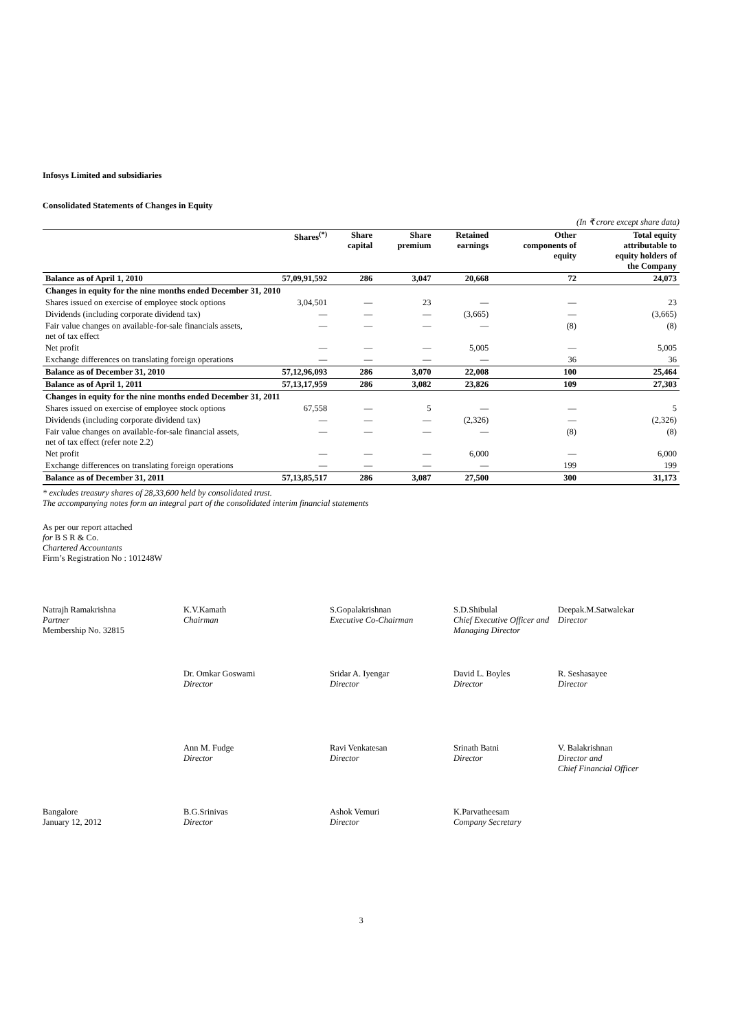Infosys Limited and subsidiaries
Consolidated Statements of Changes in Equity
(In ₹ crore except share data)
| | Shares<sup>(*)</sup> | Share capital | Share premium | Retained earnings | Other components of equity | Total equity attributable to equity holders of the Company |
| --- | --- | --- | --- | --- | --- | --- |
| Balance as of April 1, 2010 | 57,09,91,592 | 286 | 3,047 | 20,668 | 72 | 24,073 |
| Changes in equity for the nine months ended December 31, 2010 | | | | | | |
| Shares issued on exercise of employee stock options | 3,04,501 | — | 23 | — | — | 23 |
| Dividends (including corporate dividend tax) | — | — | — | (3,665) | — | (3,665) |
| Fair value changes on available-for-sale financials assets, net of tax effect | — | — | — | — | (8) | (8) |
| Net profit | — | — | — | 5,005 | — | 5,005 |
| Exchange differences on translating foreign operations | — | — | — | — | 36 | 36 |
| Balance as of December 31, 2010 | 57,12,96,093 | 286 | 3,070 | 22,008 | 100 | 25,464 |
| Balance as of April 1, 2011 | 57,13,17,959 | 286 | 3,082 | 23,826 | 109 | 27,303 |
| Changes in equity for the nine months ended December 31, 2011 | | | | | | |
| Shares issued on exercise of employee stock options | 67,558 | — | 5 | — | — | 5 |
| Dividends (including corporate dividend tax) | — | — | — | (2,326) | — | (2,326) |
| Fair value changes on available-for-sale financial assets, net of tax effect (refer note 2.2) | — | — | — | — | (8) | (8) |
| Net profit | — | — | — | 6,000 | — | 6,000 |
| Exchange differences on translating foreign operations | — | — | — | — | 199 | 199 |
| Balance as of December 31, 2011 | 57,13,85,517 | 286 | 3,087 | 27,500 | 300 | 31,173 |
* excludes treasury shares of 28,33,600 held by consolidated trust.
The accompanying notes form an integral part of the consolidated interim financial statements
As per our report attached
for B S R & Co.
Chartered Accountants
Firm’s Registration No : 101248W
Natrajh Ramakrishna
Partner
Membership No. 32815
K.V.Kamath
Chairman
S.Gopalakrishnan
Executive Co-Chairman
S.D.Shibulal
Chief Executive Officer and Managing Director
Deepak.M.Satwalekar
Director
Dr. Omkar Goswami
Director
Sridar A. Iyengar
Director
David L. Boyles
Director
R. Seshasayee
Director
Ann M. Fudge
Director
Ravi Venkatesan
Director
Srinath Batni
Director
V. Balakrishnan
Director and
Chief Financial Officer
Bangalore
January 12, 2012
B.G.Srinivas
Director
Ashok Vemuri
Director
K.Parvatheesam
Company Secretary
3